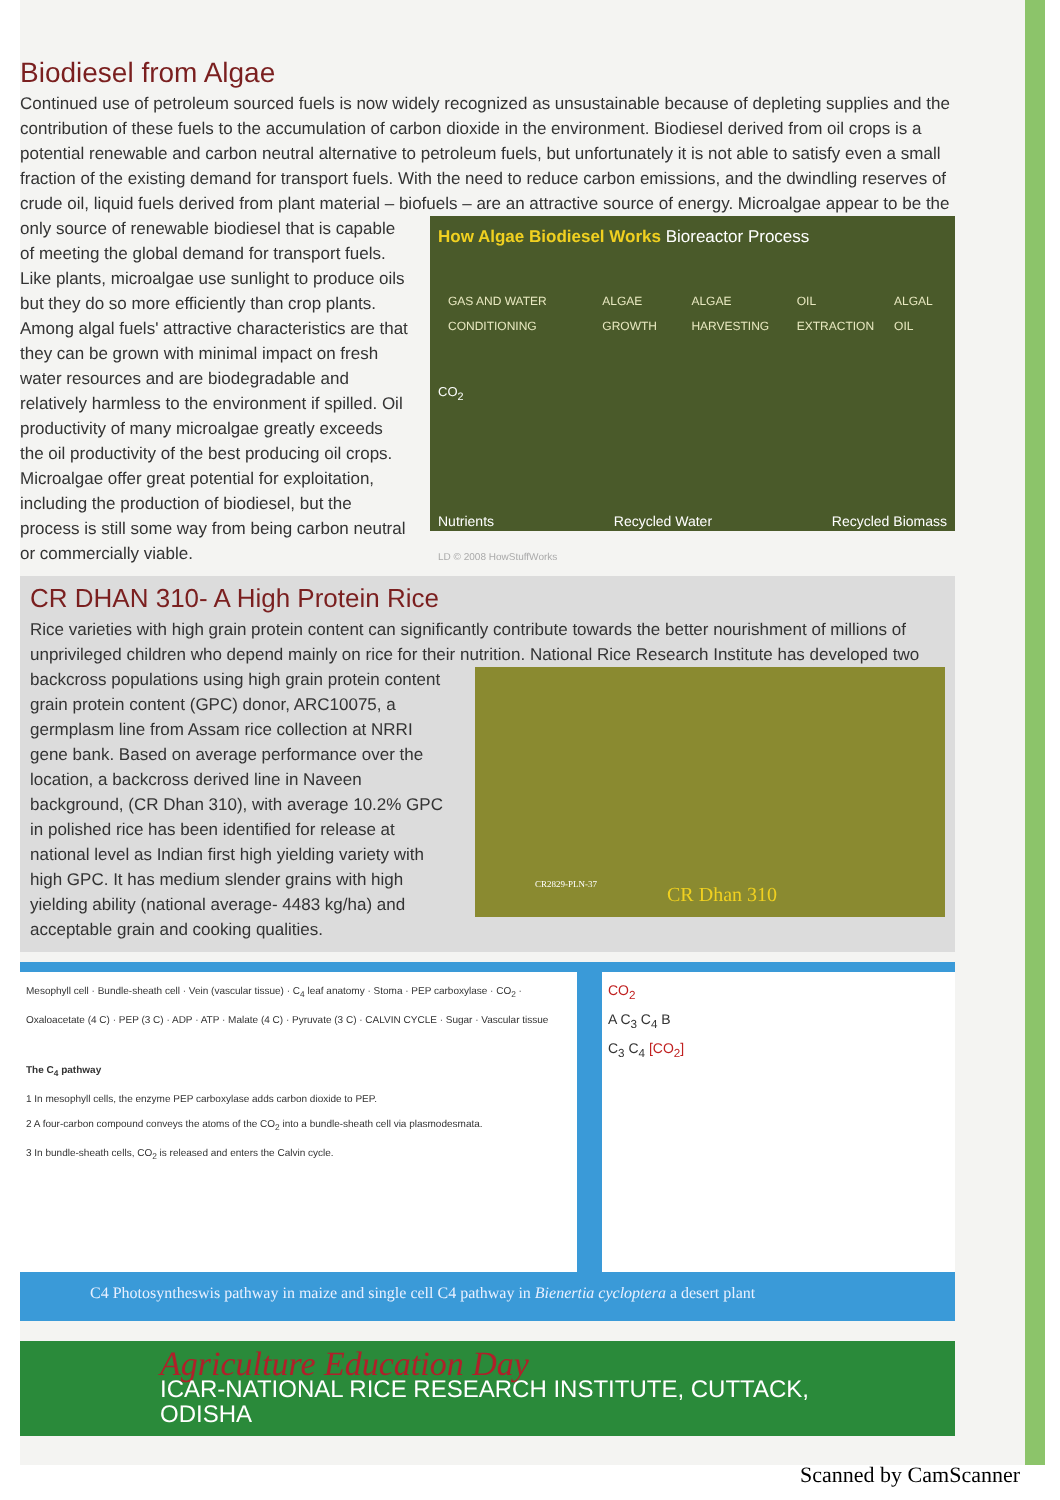Biodiesel from Algae
Continued use of petroleum sourced fuels is now widely recognized as unsustainable because of depleting supplies and the contribution of these fuels to the accumulation of carbon dioxide in the environment. Biodiesel derived from oil crops is a potential renewable and carbon neutral alternative to petroleum fuels, but unfortunately it is not able to satisfy even a small fraction of the existing demand for transport fuels. With the need to reduce carbon emissions, and the dwindling reserves of crude oil, liquid fuels derived from plant material – biofuels – are an attractive source of energy. Microalgae appear to be the
only source of renewable biodiesel that is capable of meeting the global demand for transport fuels. Like plants, microalgae use sunlight to produce oils but they do so more efficiently than crop plants. Among algal fuels' attractive characteristics are that they can be grown with minimal impact on fresh water resources and are biodegradable and relatively harmless to the environment if spilled. Oil productivity of many microalgae greatly exceeds the oil productivity of the best producing oil crops. Microalgae offer great potential for exploitation, including the production of biodiesel, but the process is still some way from being carbon neutral or commercially viable.
How Algae Biodiesel Works Bioreactor Process
GAS AND WATER CONDITIONING ALGAE GROWTH ALGAE HARVESTING OIL EXTRACTION ALGAL OIL
CO<sub>2</sub>
Nutrients Recycled Water Recycled Biomass
LD © 2008 HowStuffWorks
CR DHAN 310- A High Protein Rice
Rice varieties with high grain protein content can significantly contribute towards the better nourishment of millions of unprivileged children who depend mainly on rice for their nutrition. National Rice Research Institute has developed two
backcross populations using high grain protein content grain protein content (GPC) donor, ARC10075, a germplasm line from Assam rice collection at NRRI gene bank. Based on average performance over the location, a backcross derived line in Naveen background, (CR Dhan 310), with average 10.2% GPC in polished rice has been identified for release at national level as Indian first high yielding variety with high GPC. It has medium slender grains with high yielding ability (national average- 4483 kg/ha) and acceptable grain and cooking qualities.
CR2829-PLN-37 CR Dhan 310
Mesophyll cell · Bundle-sheath cell · Vein (vascular tissue) · C<sub>4</sub> leaf anatomy · Stoma · PEP carboxylase · CO<sub>2</sub> · Oxaloacetate (4 C) · PEP (3 C) · ADP · ATP · Malate (4 C) · Pyruvate (3 C) · CALVIN CYCLE · Sugar · Vascular tissue
The C<sub>4</sub> pathway
1 In mesophyll cells, the enzyme PEP carboxylase adds carbon dioxide to PEP.
2 A four-carbon compound conveys the atoms of the CO<sub>2</sub> into a bundle-sheath cell via plasmodesmata.
3 In bundle-sheath cells, CO<sub>2</sub> is released and enters the Calvin cycle.
CO<sub>2</sub>
A C<sub>3</sub> C<sub>4</sub> B
C<sub>3</sub> C<sub>4</sub> [CO<sub>2</sub>]
C4 Photosyntheswis pathway in maize and single cell C4 pathway in Bienertia cycloptera a desert plant
Agriculture Education Day
ICAR-NATIONAL RICE RESEARCH INSTITUTE, CUTTACK, ODISHA
Scanned by CamScanner